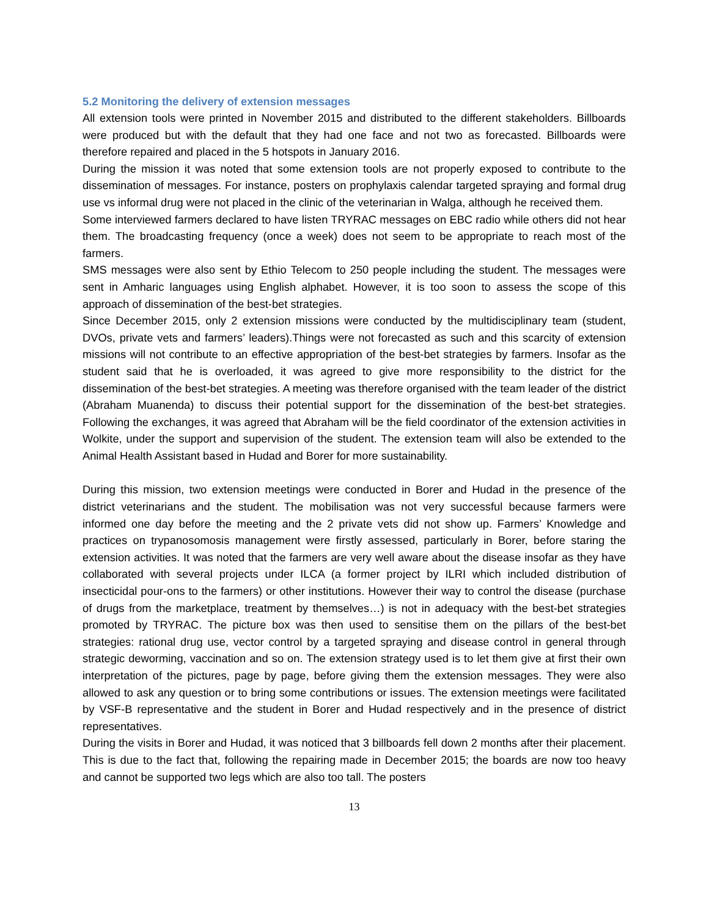5.2 Monitoring the delivery of extension messages
All extension tools were printed in November 2015 and distributed to the different stakeholders. Billboards were produced but with the default that they had one face and not two as forecasted. Billboards were therefore repaired and placed in the 5 hotspots in January 2016.
During the mission it was noted that some extension tools are not properly exposed to contribute to the dissemination of messages. For instance, posters on prophylaxis calendar targeted spraying and formal drug use vs informal drug were not placed in the clinic of the veterinarian in Walga, although he received them.
Some interviewed farmers declared to have listen TRYRAC messages on EBC radio while others did not hear them. The broadcasting frequency (once a week) does not seem to be appropriate to reach most of the farmers.
SMS messages were also sent by Ethio Telecom to 250 people including the student. The messages were sent in Amharic languages using English alphabet. However, it is too soon to assess the scope of this approach of dissemination of the best-bet strategies.
Since December 2015, only 2 extension missions were conducted by the multidisciplinary team (student, DVOs, private vets and farmers’ leaders).Things were not forecasted as such and this scarcity of extension missions will not contribute to an effective appropriation of the best-bet strategies by farmers. Insofar as the student said that he is overloaded, it was agreed to give more responsibility to the district for the dissemination of the best-bet strategies. A meeting was therefore organised with the team leader of the district (Abraham Muanenda) to discuss their potential support for the dissemination of the best-bet strategies. Following the exchanges, it was agreed that Abraham will be the field coordinator of the extension activities in Wolkite, under the support and supervision of the student. The extension team will also be extended to the Animal Health Assistant based in Hudad and Borer for more sustainability.
During this mission, two extension meetings were conducted in Borer and Hudad in the presence of the district veterinarians and the student. The mobilisation was not very successful because farmers were informed one day before the meeting and the 2 private vets did not show up. Farmers’ Knowledge and practices on trypanosomosis management were firstly assessed, particularly in Borer, before staring the extension activities. It was noted that the farmers are very well aware about the disease insofar as they have collaborated with several projects under ILCA (a former project by ILRI which included distribution of insecticidal pour-ons to the farmers) or other institutions. However their way to control the disease (purchase of drugs from the marketplace, treatment by themselves…) is not in adequacy with the best-bet strategies promoted by TRYRAC. The picture box was then used to sensitise them on the pillars of the best-bet strategies: rational drug use, vector control by a targeted spraying and disease control in general through strategic deworming, vaccination and so on. The extension strategy used is to let them give at first their own interpretation of the pictures, page by page, before giving them the extension messages. They were also allowed to ask any question or to bring some contributions or issues. The extension meetings were facilitated by VSF-B representative and the student in Borer and Hudad respectively and in the presence of district representatives.
During the visits in Borer and Hudad, it was noticed that 3 billboards fell down 2 months after their placement. This is due to the fact that, following the repairing made in December 2015; the boards are now too heavy and cannot be supported two legs which are also too tall. The posters
13